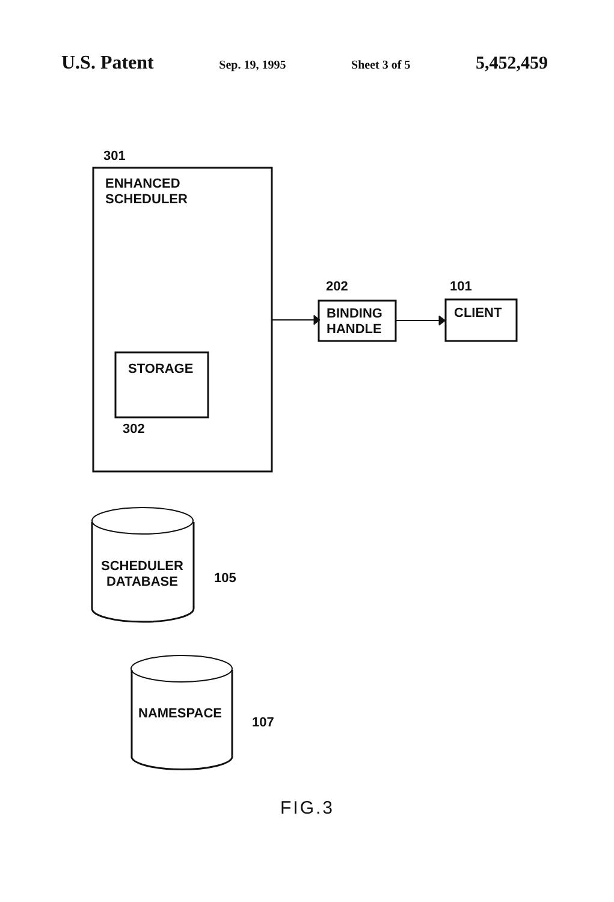U.S. Patent Sep. 19, 1995 Sheet 3 of 5 5,452,459
301
ENHANCED
SCHEDULER
STORAGE
302
202
BINDING
HANDLE
101
CLIENT
SCHEDULER
DATABASE
105
NAMESPACE
107
FIG.3